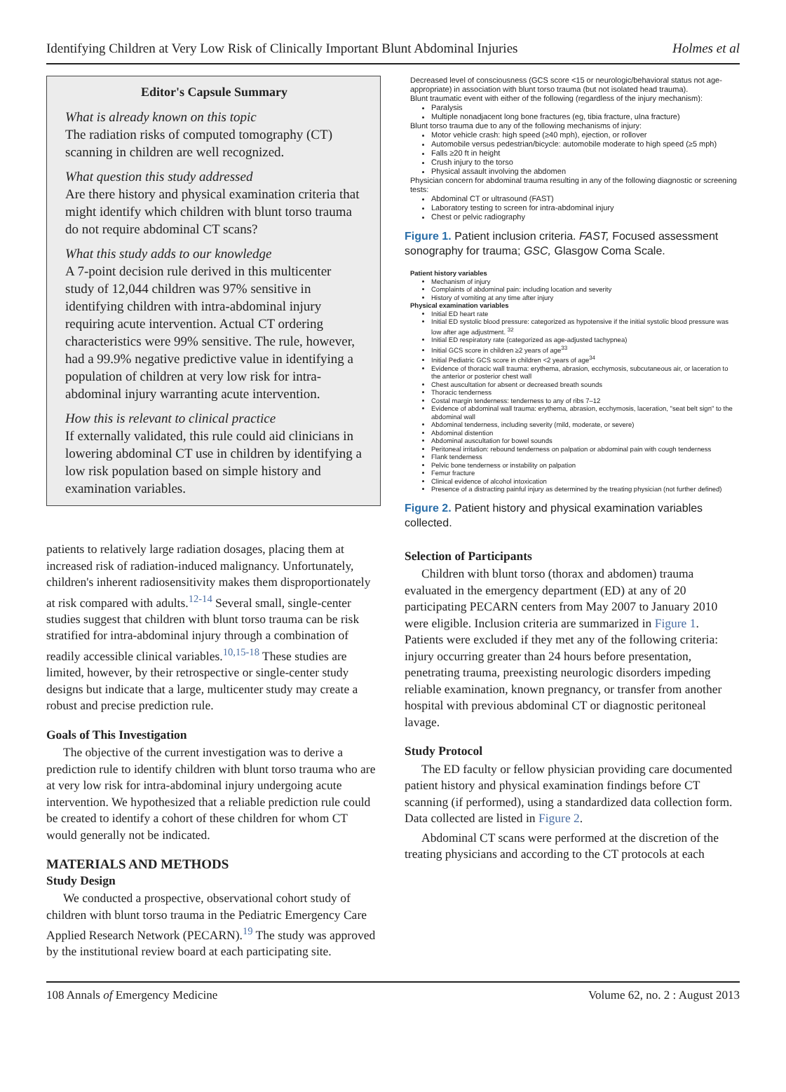Identifying Children at Very Low Risk of Clinically Important Blunt Abdominal Injuries Holmes et al
Editor's Capsule Summary
What is already known on this topic
The radiation risks of computed tomography (CT) scanning in children are well recognized.
What question this study addressed
Are there history and physical examination criteria that might identify which children with blunt torso trauma do not require abdominal CT scans?
What this study adds to our knowledge
A 7-point decision rule derived in this multicenter study of 12,044 children was 97% sensitive in identifying children with intra-abdominal injury requiring acute intervention. Actual CT ordering characteristics were 99% sensitive. The rule, however, had a 99.9% negative predictive value in identifying a population of children at very low risk for intra-abdominal injury warranting acute intervention.
How this is relevant to clinical practice
If externally validated, this rule could aid clinicians in lowering abdominal CT use in children by identifying a low risk population based on simple history and examination variables.
patients to relatively large radiation dosages, placing them at increased risk of radiation-induced malignancy. Unfortunately, children's inherent radiosensitivity makes them disproportionately at risk compared with adults.<sup>12-14</sup> Several small, single-center studies suggest that children with blunt torso trauma can be risk stratified for intra-abdominal injury through a combination of readily accessible clinical variables.<sup>10,15-18</sup> These studies are limited, however, by their retrospective or single-center study designs but indicate that a large, multicenter study may create a robust and precise prediction rule.
Goals of This Investigation
The objective of the current investigation was to derive a prediction rule to identify children with blunt torso trauma who are at very low risk for intra-abdominal injury undergoing acute intervention. We hypothesized that a reliable prediction rule could be created to identify a cohort of these children for whom CT would generally not be indicated.
MATERIALS AND METHODS
Study Design
We conducted a prospective, observational cohort study of children with blunt torso trauma in the Pediatric Emergency Care Applied Research Network (PECARN).<sup>19</sup> The study was approved by the institutional review board at each participating site.
Decreased level of consciousness (GCS score <15 or neurologic/behavioral status not age-appropriate) in association with blunt torso trauma (but not isolated head trauma).
Blunt traumatic event with either of the following (regardless of the injury mechanism):
Paralysis
Multiple nonadjacent long bone fractures (eg, tibia fracture, ulna fracture)
Blunt torso trauma due to any of the following mechanisms of injury:
Motor vehicle crash: high speed (≥40 mph), ejection, or rollover
Automobile versus pedestrian/bicycle: automobile moderate to high speed (≥5 mph)
Falls ≥20 ft in height
Crush injury to the torso
Physical assault involving the abdomen
Physician concern for abdominal trauma resulting in any of the following diagnostic or screening tests:
Abdominal CT or ultrasound (FAST)
Laboratory testing to screen for intra-abdominal injury
Chest or pelvic radiography
Figure 1. Patient inclusion criteria. FAST, Focused assessment sonography for trauma; GSC, Glasgow Coma Scale.
Patient history variables
Mechanism of injury
Complaints of abdominal pain: including location and severity
History of vomiting at any time after injury
Physical examination variables
Initial ED heart rate
Initial ED systolic blood pressure: categorized as hypotensive if the initial systolic blood pressure was low after age adjustment. <sup>32</sup>
Initial ED respiratory rate (categorized as age-adjusted tachypnea)
Initial GCS score in children ≥2 years of age<sup>33</sup>
Initial Pediatric GCS score in children <2 years of age<sup>34</sup>
Evidence of thoracic wall trauma: erythema, abrasion, ecchymosis, subcutaneous air, or laceration to the anterior or posterior chest wall
Chest auscultation for absent or decreased breath sounds
Thoracic tenderness
Costal margin tenderness: tenderness to any of ribs 7–12
Evidence of abdominal wall trauma: erythema, abrasion, ecchymosis, laceration, "seat belt sign" to the abdominal wall
Abdominal tenderness, including severity (mild, moderate, or severe)
Abdominal distention
Abdominal auscultation for bowel sounds
Peritoneal irritation: rebound tenderness on palpation or abdominal pain with cough tenderness
Flank tenderness
Pelvic bone tenderness or instability on palpation
Femur fracture
Clinical evidence of alcohol intoxication
Presence of a distracting painful injury as determined by the treating physician (not further defined)
Figure 2. Patient history and physical examination variables collected.
Selection of Participants
Children with blunt torso (thorax and abdomen) trauma evaluated in the emergency department (ED) at any of 20 participating PECARN centers from May 2007 to January 2010 were eligible. Inclusion criteria are summarized in Figure 1. Patients were excluded if they met any of the following criteria: injury occurring greater than 24 hours before presentation, penetrating trauma, preexisting neurologic disorders impeding reliable examination, known pregnancy, or transfer from another hospital with previous abdominal CT or diagnostic peritoneal lavage.
Study Protocol
The ED faculty or fellow physician providing care documented patient history and physical examination findings before CT scanning (if performed), using a standardized data collection form. Data collected are listed in Figure 2.
Abdominal CT scans were performed at the discretion of the treating physicians and according to the CT protocols at each
108 Annals of Emergency Medicine Volume 62, no. 2 : August 2013